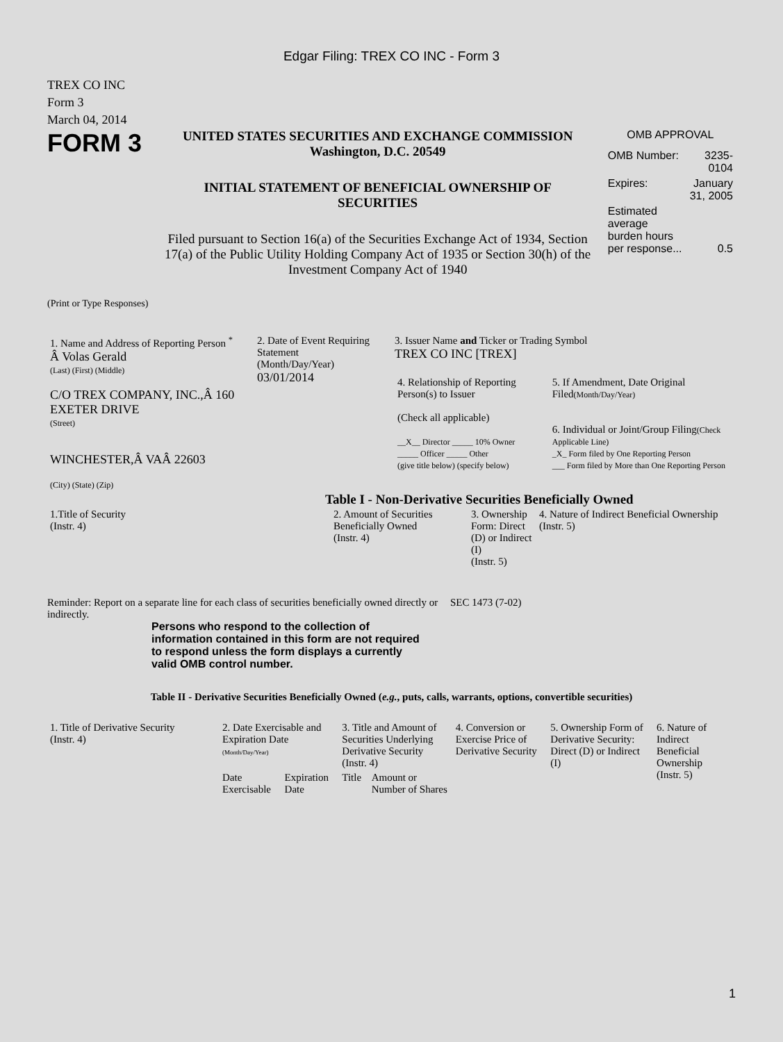Edgar Filing: TREX CO INC - Form 3
TREX CO INC
Form 3
March 04, 2014
FORM 3
UNITED STATES SECURITIES AND EXCHANGE COMMISSION
Washington, D.C. 20549
INITIAL STATEMENT OF BENEFICIAL OWNERSHIP OF
SECURITIES
Filed pursuant to Section 16(a) of the Securities Exchange Act of 1934, Section 17(a) of the Public Utility Holding Company Act of 1935 or Section 30(h) of the Investment Company Act of 1940
OMB APPROVAL
| OMB Number: | 3235-0104 |
| Expires: | January 31, 2005 |
| Estimated average burden hours per response... | 0.5 |
(Print or Type Responses)
| 1. Name and Address of Reporting Person <sup>*</sup> Â Volas Gerald (Last) (First) (Middle) C/O TREX COMPANY, INC.,Â 160 EXETER DRIVE (Street) WINCHESTER,Â VAÂ 22603 (City) (State) (Zip) | 2. Date of Event Requiring Statement (Month/Day/Year) 03/01/2014 | 3. Issuer Name and Ticker or Trading Symbol TREX CO INC [TREX] / 4. Relationship of Reporting Person(s) to Issuer (Check all applicable) __X__ Director _____ 10% Owner _____ Officer _____ Other (give title below) (specify below) / 5. If Amendment, Date Original Filed (Month/Day/Year) 6. Individual or Joint/Group Filing (Check Applicable Line) _X_ Form filed by One Reporting Person ___ Form filed by More than One Reporting Person / |
Table I - Non-Derivative Securities Beneficially Owned
| 1.Title of Security (Instr. 4) | 2. Amount of Securities Beneficially Owned (Instr. 4) | 3. Ownership Form: Direct (D) or Indirect (I) (Instr. 5) | 4. Nature of Indirect Beneficial Ownership (Instr. 5) |
| --- | --- | --- | --- |
Reminder: Report on a separate line for each class of securities beneficially owned directly or indirectly.
SEC 1473 (7-02)
Persons who respond to the collection of information contained in this form are not required to respond unless the form displays a currently valid OMB control number.
Table II - Derivative Securities Beneficially Owned (e.g., puts, calls, warrants, options, convertible securities)
| 1. Title of Derivative Security (Instr. 4) | 2. Date Exercisable and Expiration Date (Month/Day/Year) | | 3. Title and Amount of Securities Underlying Derivative Security (Instr. 4) | | 4. Conversion or Exercise Price of Derivative Security | 5. Ownership Form of Derivative Security: Direct (D) or Indirect (I) | 6. Nature of Indirect Beneficial Ownership (Instr. 5) |
| --- | --- | --- | --- | --- | --- | --- | --- |
| | Date Exercisable | Expiration Date | Title | Amount or Number of Shares | | | |
1